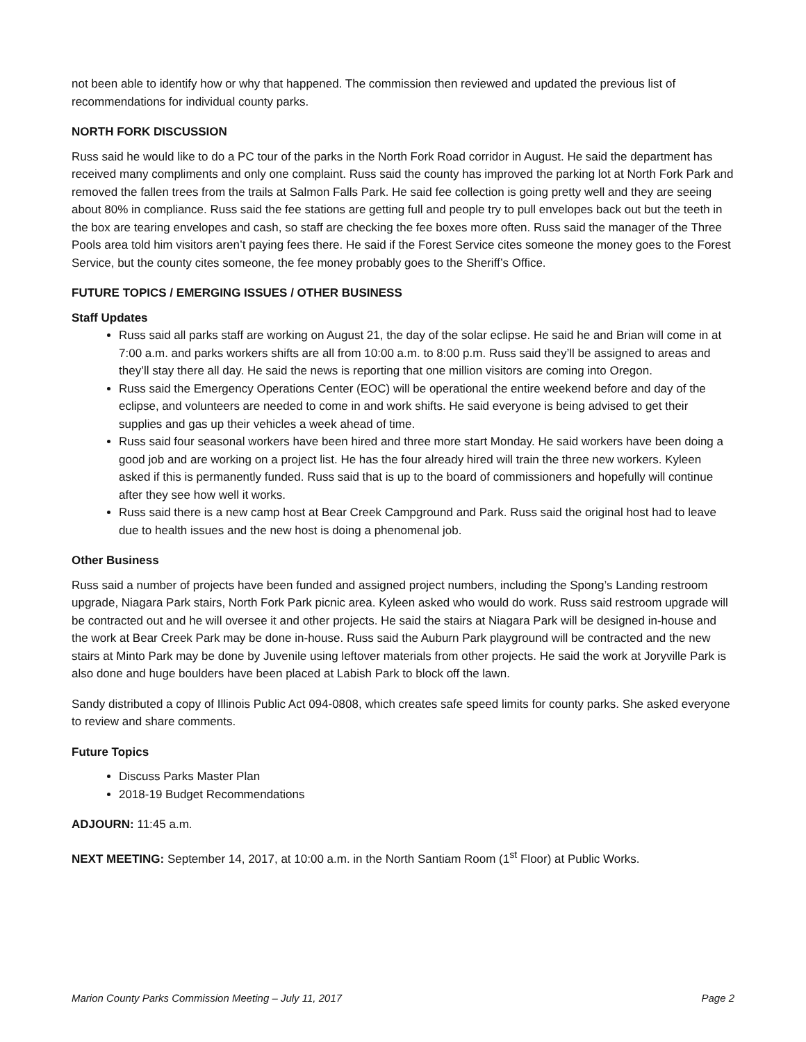not been able to identify how or why that happened. The commission then reviewed and updated the previous list of recommendations for individual county parks.
NORTH FORK DISCUSSION
Russ said he would like to do a PC tour of the parks in the North Fork Road corridor in August. He said the department has received many compliments and only one complaint. Russ said the county has improved the parking lot at North Fork Park and removed the fallen trees from the trails at Salmon Falls Park. He said fee collection is going pretty well and they are seeing about 80% in compliance. Russ said the fee stations are getting full and people try to pull envelopes back out but the teeth in the box are tearing envelopes and cash, so staff are checking the fee boxes more often. Russ said the manager of the Three Pools area told him visitors aren’t paying fees there. He said if the Forest Service cites someone the money goes to the Forest Service, but the county cites someone, the fee money probably goes to the Sheriff’s Office.
FUTURE TOPICS / EMERGING ISSUES / OTHER BUSINESS
Staff Updates
Russ said all parks staff are working on August 21, the day of the solar eclipse. He said he and Brian will come in at 7:00 a.m. and parks workers shifts are all from 10:00 a.m. to 8:00 p.m. Russ said they’ll be assigned to areas and they’ll stay there all day. He said the news is reporting that one million visitors are coming into Oregon.
Russ said the Emergency Operations Center (EOC) will be operational the entire weekend before and day of the eclipse, and volunteers are needed to come in and work shifts. He said everyone is being advised to get their supplies and gas up their vehicles a week ahead of time.
Russ said four seasonal workers have been hired and three more start Monday. He said workers have been doing a good job and are working on a project list. He has the four already hired will train the three new workers. Kyleen asked if this is permanently funded. Russ said that is up to the board of commissioners and hopefully will continue after they see how well it works.
Russ said there is a new camp host at Bear Creek Campground and Park. Russ said the original host had to leave due to health issues and the new host is doing a phenomenal job.
Other Business
Russ said a number of projects have been funded and assigned project numbers, including the Spong’s Landing restroom upgrade, Niagara Park stairs, North Fork Park picnic area. Kyleen asked who would do work. Russ said restroom upgrade will be contracted out and he will oversee it and other projects. He said the stairs at Niagara Park will be designed in-house and the work at Bear Creek Park may be done in-house. Russ said the Auburn Park playground will be contracted and the new stairs at Minto Park may be done by Juvenile using leftover materials from other projects. He said the work at Joryville Park is also done and huge boulders have been placed at Labish Park to block off the lawn.
Sandy distributed a copy of Illinois Public Act 094-0808, which creates safe speed limits for county parks. She asked everyone to review and share comments.
Future Topics
Discuss Parks Master Plan
2018-19 Budget Recommendations
ADJOURN: 11:45 a.m.
NEXT MEETING: September 14, 2017, at 10:00 a.m. in the North Santiam Room (1<sup>st</sup> Floor) at Public Works.
Marion County Parks Commission Meeting – July 11, 2017 Page 2